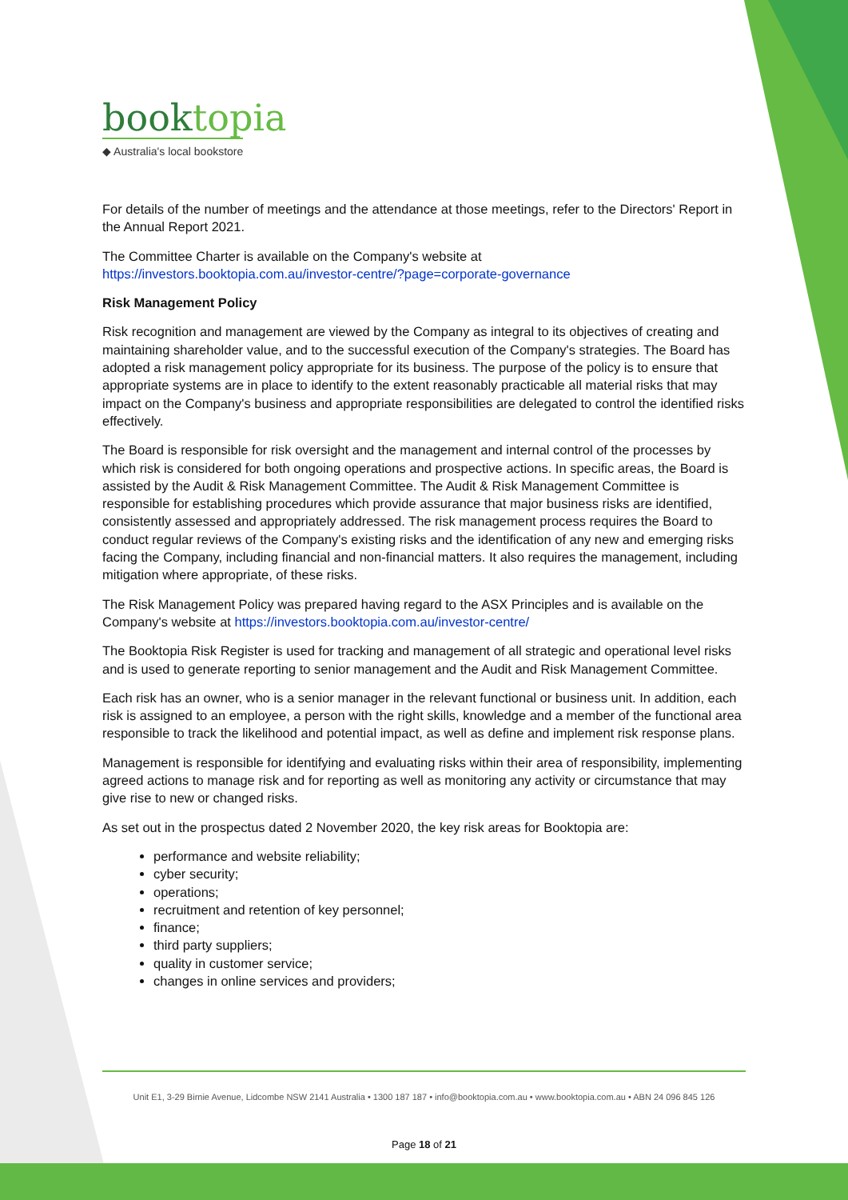booktopia
◆ Australia's local bookstore
For details of the number of meetings and the attendance at those meetings, refer to the Directors' Report in the Annual Report 2021.
The Committee Charter is available on the Company's website at
https://investors.booktopia.com.au/investor-centre/?page=corporate-governance
Risk Management Policy
Risk recognition and management are viewed by the Company as integral to its objectives of creating and maintaining shareholder value, and to the successful execution of the Company's strategies. The Board has adopted a risk management policy appropriate for its business. The purpose of the policy is to ensure that appropriate systems are in place to identify to the extent reasonably practicable all material risks that may impact on the Company's business and appropriate responsibilities are delegated to control the identified risks effectively.
The Board is responsible for risk oversight and the management and internal control of the processes by which risk is considered for both ongoing operations and prospective actions. In specific areas, the Board is assisted by the Audit & Risk Management Committee. The Audit & Risk Management Committee is responsible for establishing procedures which provide assurance that major business risks are identified, consistently assessed and appropriately addressed. The risk management process requires the Board to conduct regular reviews of the Company's existing risks and the identification of any new and emerging risks facing the Company, including financial and non-financial matters. It also requires the management, including mitigation where appropriate, of these risks.
The Risk Management Policy was prepared having regard to the ASX Principles and is available on the Company's website at https://investors.booktopia.com.au/investor-centre/
The Booktopia Risk Register is used for tracking and management of all strategic and operational level risks and is used to generate reporting to senior management and the Audit and Risk Management Committee.
Each risk has an owner, who is a senior manager in the relevant functional or business unit. In addition, each risk is assigned to an employee, a person with the right skills, knowledge and a member of the functional area responsible to track the likelihood and potential impact, as well as define and implement risk response plans.
Management is responsible for identifying and evaluating risks within their area of responsibility, implementing agreed actions to manage risk and for reporting as well as monitoring any activity or circumstance that may give rise to new or changed risks.
As set out in the prospectus dated 2 November 2020, the key risk areas for Booktopia are:
performance and website reliability;
cyber security;
operations;
recruitment and retention of key personnel;
finance;
third party suppliers;
quality in customer service;
changes in online services and providers;
Unit E1, 3-29 Birnie Avenue, Lidcombe NSW 2141 Australia • 1300 187 187 • info@booktopia.com.au • www.booktopia.com.au • ABN 24 096 845 126
Page 18 of 21